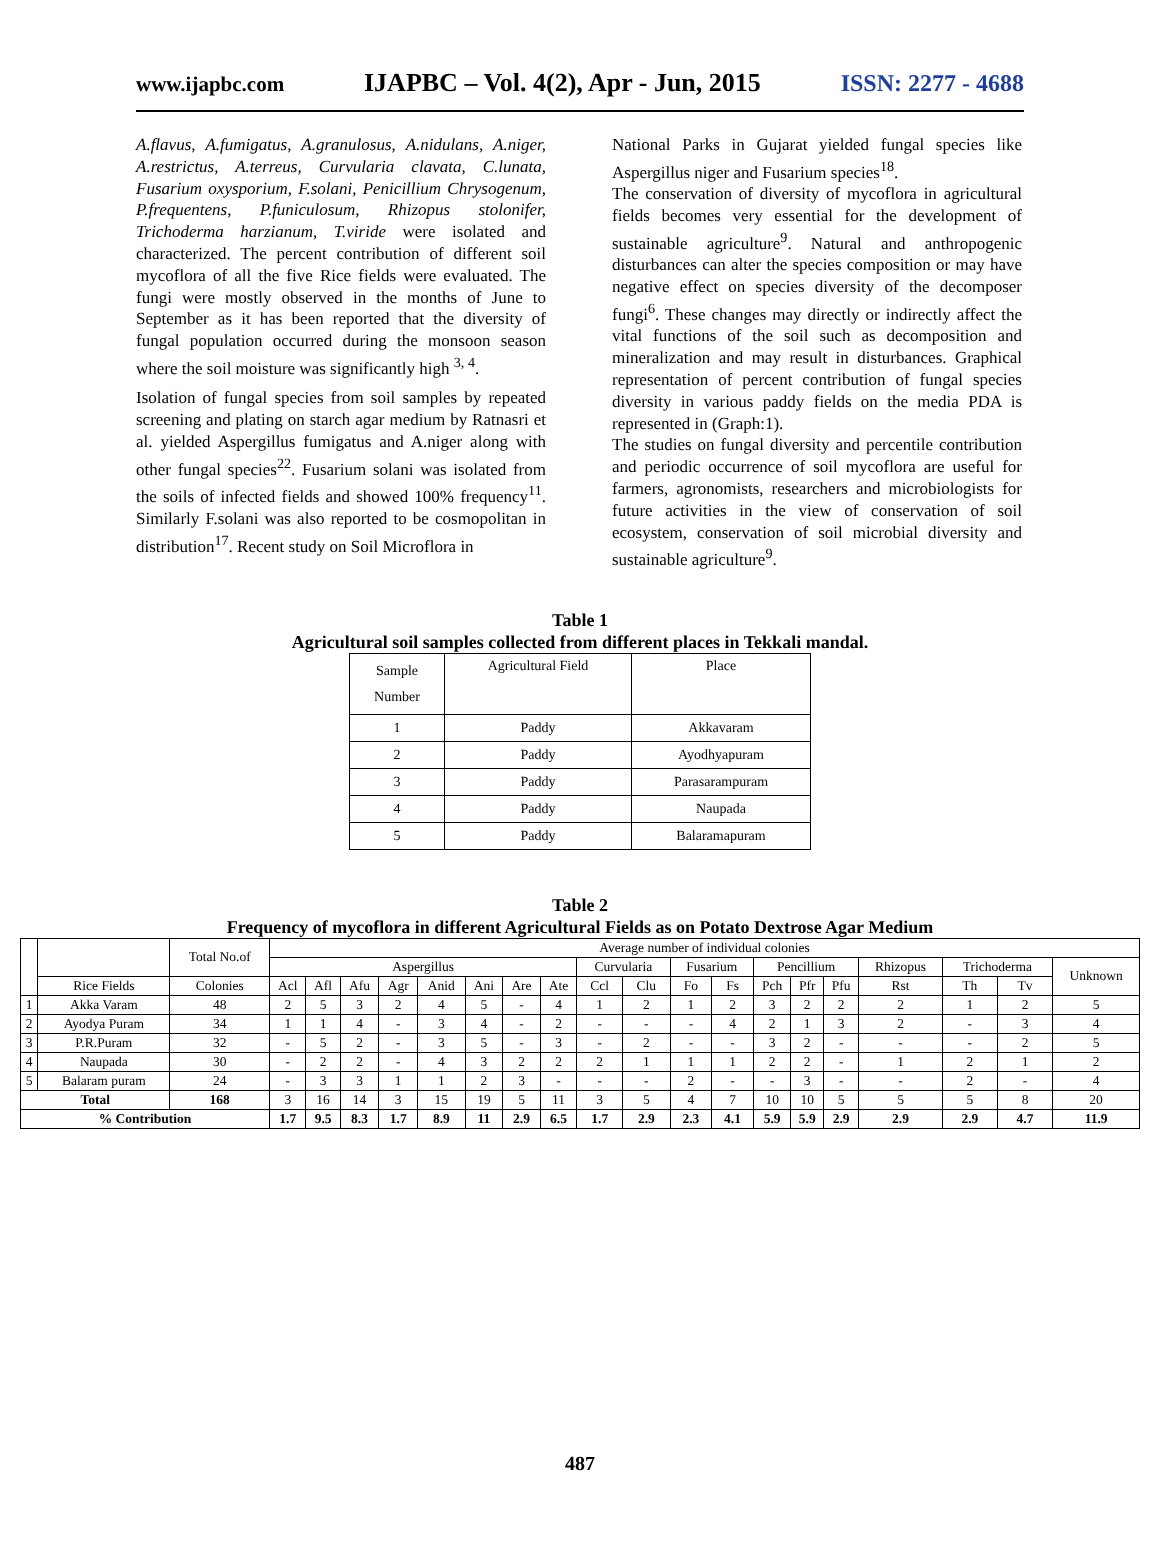www.ijapbc.com IJAPBC – Vol. 4(2), Apr - Jun, 2015 ISSN: 2277 - 4688
A.flavus, A.fumigatus, A.granulosus, A.nidulans, A.niger, A.restrictus, A.terreus, Curvularia clavata, C.lunata, Fusarium oxysporium, F.solani, Penicillium Chrysogenum, P.frequentens, P.funiculosum, Rhizopus stolonifer, Trichoderma harzianum, T.viride were isolated and characterized. The percent contribution of different soil mycoflora of all the five Rice fields were evaluated. The fungi were mostly observed in the months of June to September as it has been reported that the diversity of fungal population occurred during the monsoon season where the soil moisture was significantly high <sup>3, 4</sup>.
Isolation of fungal species from soil samples by repeated screening and plating on starch agar medium by Ratnasri et al. yielded Aspergillus fumigatus and A.niger along with other fungal species<sup>22</sup>. Fusarium solani was isolated from the soils of infected fields and showed 100% frequency<sup>11</sup>. Similarly F.solani was also reported to be cosmopolitan in distribution<sup>17</sup>. Recent study on Soil Microflora in
National Parks in Gujarat yielded fungal species like Aspergillus niger and Fusarium species<sup>18</sup>.
The conservation of diversity of mycoflora in agricultural fields becomes very essential for the development of sustainable agriculture<sup>9</sup>. Natural and anthropogenic disturbances can alter the species composition or may have negative effect on species diversity of the decomposer fungi<sup>6</sup>. These changes may directly or indirectly affect the vital functions of the soil such as decomposition and mineralization and may result in disturbances. Graphical representation of percent contribution of fungal species diversity in various paddy fields on the media PDA is represented in (Graph:1).
The studies on fungal diversity and percentile contribution and periodic occurrence of soil mycoflora are useful for farmers, agronomists, researchers and microbiologists for future activities in the view of conservation of soil ecosystem, conservation of soil microbial diversity and sustainable agriculture<sup>9</sup>.
Table 1
Agricultural soil samples collected from different places in Tekkali mandal.
| Sample Number | Agricultural Field | Place |
| 1 | Paddy | Akkavaram |
| 2 | Paddy | Ayodhyapuram |
| 3 | Paddy | Parasarampuram |
| 4 | Paddy | Naupada |
| 5 | Paddy | Balaramapuram |
Table 2
Frequency of mycoflora in different Agricultural Fields as on Potato Dextrose Agar Medium
| | | Total No.of | Average number of individual colonies | | | | | | | | | | | | | | | | | | |
| --- | --- | --- | --- | --- | --- | --- | --- | --- | --- | --- | --- | --- | --- | --- | --- | --- | --- | --- | --- | --- | --- |
| | | | Aspergillus | | | | | | | | Curvularia | | Fusarium | | Pencillium | | | Rhizopus | Trichoderma | | Unknown |
| | Rice Fields | Colonies | Acl | Afl | Afu | Agr | Anid | Ani | Are | Ate | Ccl | Clu | Fo | Fs | Pch | Pfr | Pfu | Rst | Th | Tv | |
| 1 | Akka Varam | 48 | 2 | 5 | 3 | 2 | 4 | 5 | - | 4 | 1 | 2 | 1 | 2 | 3 | 2 | 2 | 2 | 1 | 2 | 5 |
| 2 | Ayodya Puram | 34 | 1 | 1 | 4 | - | 3 | 4 | - | 2 | - | - | - | 4 | 2 | 1 | 3 | 2 | - | 3 | 4 |
| 3 | P.R.Puram | 32 | - | 5 | 2 | - | 3 | 5 | - | 3 | - | 2 | - | - | 3 | 2 | - | - | - | 2 | 5 |
| 4 | Naupada | 30 | - | 2 | 2 | - | 4 | 3 | 2 | 2 | 2 | 1 | 1 | 1 | 2 | 2 | - | 1 | 2 | 1 | 2 |
| 5 | Balaram puram | 24 | - | 3 | 3 | 1 | 1 | 2 | 3 | - | - | - | 2 | - | - | 3 | - | - | 2 | - | 4 |
| Total | | 168 | 3 | 16 | 14 | 3 | 15 | 19 | 5 | 11 | 3 | 5 | 4 | 7 | 10 | 10 | 5 | 5 | 5 | 8 | 20 |
| % Contribution | | | 1.7 | 9.5 | 8.3 | 1.7 | 8.9 | 11 | 2.9 | 6.5 | 1.7 | 2.9 | 2.3 | 4.1 | 5.9 | 5.9 | 2.9 | 2.9 | 2.9 | 4.7 | 11.9 |
487